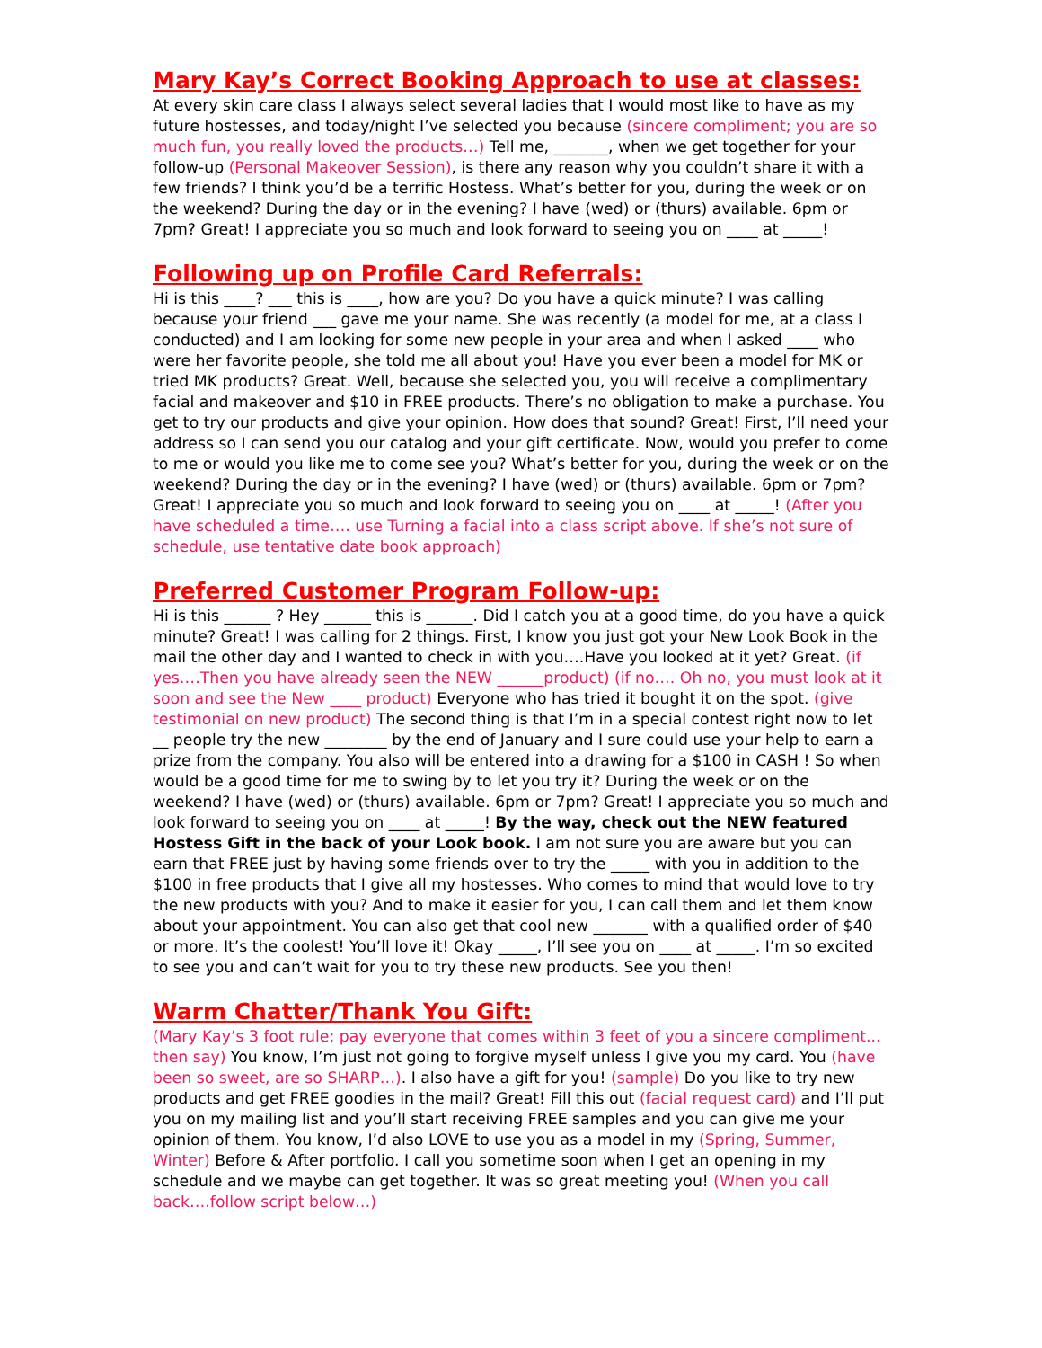Mary Kay’s Correct Booking Approach to use at classes:
At every skin care class I always select several ladies that I would most like to have as my future hostesses, and today/night I’ve selected you because (sincere compliment; you are so much fun, you really loved the products…) Tell me, _______, when we get together for your follow-up (Personal Makeover Session), is there any reason why you couldn’t share it with a few friends? I think you’d be a terrific Hostess. What’s better for you, during the week or on the weekend? During the day or in the evening? I have (wed) or (thurs) available. 6pm or 7pm? Great! I appreciate you so much and look forward to seeing you on ____ at _____!
Following up on Profile Card Referrals:
Hi is this ____? ___ this is ____, how are you? Do you have a quick minute? I was calling because your friend ___ gave me your name. She was recently (a model for me, at a class I conducted) and I am looking for some new people in your area and when I asked ____ who were her favorite people, she told me all about you! Have you ever been a model for MK or tried MK products? Great. Well, because she selected you, you will receive a complimentary facial and makeover and $10 in FREE products. There’s no obligation to make a purchase. You get to try our products and give your opinion. How does that sound? Great! First, I’ll need your address so I can send you our catalog and your gift certificate. Now, would you prefer to come to me or would you like me to come see you? What’s better for you, during the week or on the weekend? During the day or in the evening? I have (wed) or (thurs) available. 6pm or 7pm? Great! I appreciate you so much and look forward to seeing you on ____ at _____! (After you have scheduled a time…. use Turning a facial into a class script above. If she’s not sure of schedule, use tentative date book approach)
Preferred Customer Program Follow-up:
Hi is this ______ ? Hey ______ this is ______. Did I catch you at a good time, do you have a quick minute? Great! I was calling for 2 things. First, I know you just got your New Look Book in the mail the other day and I wanted to check in with you….Have you looked at it yet? Great. (if yes….Then you have already seen the NEW ______product) (if no…. Oh no, you must look at it soon and see the New ____ product) Everyone who has tried it bought it on the spot. (give testimonial on new product) The second thing is that I’m in a special contest right now to let __ people try the new ________ by the end of January and I sure could use your help to earn a prize from the company. You also will be entered into a drawing for a $100 in CASH ! So when would be a good time for me to swing by to let you try it? During the week or on the weekend? I have (wed) or (thurs) available. 6pm or 7pm? Great! I appreciate you so much and look forward to seeing you on ____ at _____! By the way, check out the NEW featured Hostess Gift in the back of your Look book. I am not sure you are aware but you can earn that FREE just by having some friends over to try the _____ with you in addition to the $100 in free products that I give all my hostesses. Who comes to mind that would love to try the new products with you? And to make it easier for you, I can call them and let them know about your appointment. You can also get that cool new _______ with a qualified order of $40 or more. It’s the coolest! You’ll love it! Okay _____, I’ll see you on ____ at _____. I’m so excited to see you and can’t wait for you to try these new products. See you then!
Warm Chatter/Thank You Gift:
(Mary Kay’s 3 foot rule; pay everyone that comes within 3 feet of you a sincere compliment... then say) You know, I’m just not going to forgive myself unless I give you my card. You (have been so sweet, are so SHARP…). I also have a gift for you! (sample) Do you like to try new products and get FREE goodies in the mail? Great! Fill this out (facial request card) and I’ll put you on my mailing list and you’ll start receiving FREE samples and you can give me your opinion of them. You know, I’d also LOVE to use you as a model in my (Spring, Summer, Winter) Before & After portfolio. I call you sometime soon when I get an opening in my schedule and we maybe can get together. It was so great meeting you! (When you call back….follow script below…)